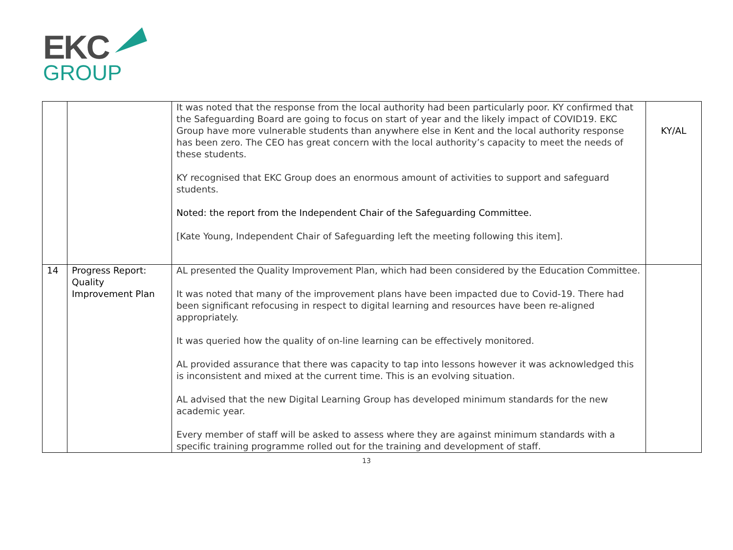EKC
GROUP
| | | It was noted that the response from the local authority had been particularly poor. KY confirmed that the Safeguarding Board are going to focus on start of year and the likely impact of COVID19. EKC Group have more vulnerable students than anywhere else in Kent and the local authority response has been zero. The CEO has great concern with the local authority’s capacity to meet the needs of these students. KY recognised that EKC Group does an enormous amount of activities to support and safeguard students. Noted: the report from the Independent Chair of the Safeguarding Committee. [Kate Young, Independent Chair of Safeguarding left the meeting following this item]. | KY/AL |
| 14 | Progress Report: Quality Improvement Plan | AL presented the Quality Improvement Plan, which had been considered by the Education Committee. It was noted that many of the improvement plans have been impacted due to Covid-19. There had been significant refocusing in respect to digital learning and resources have been re-aligned appropriately. It was queried how the quality of on-line learning can be effectively monitored. AL provided assurance that there was capacity to tap into lessons however it was acknowledged this is inconsistent and mixed at the current time. This is an evolving situation. AL advised that the new Digital Learning Group has developed minimum standards for the new academic year. Every member of staff will be asked to assess where they are against minimum standards with a specific training programme rolled out for the training and development of staff. | |
13